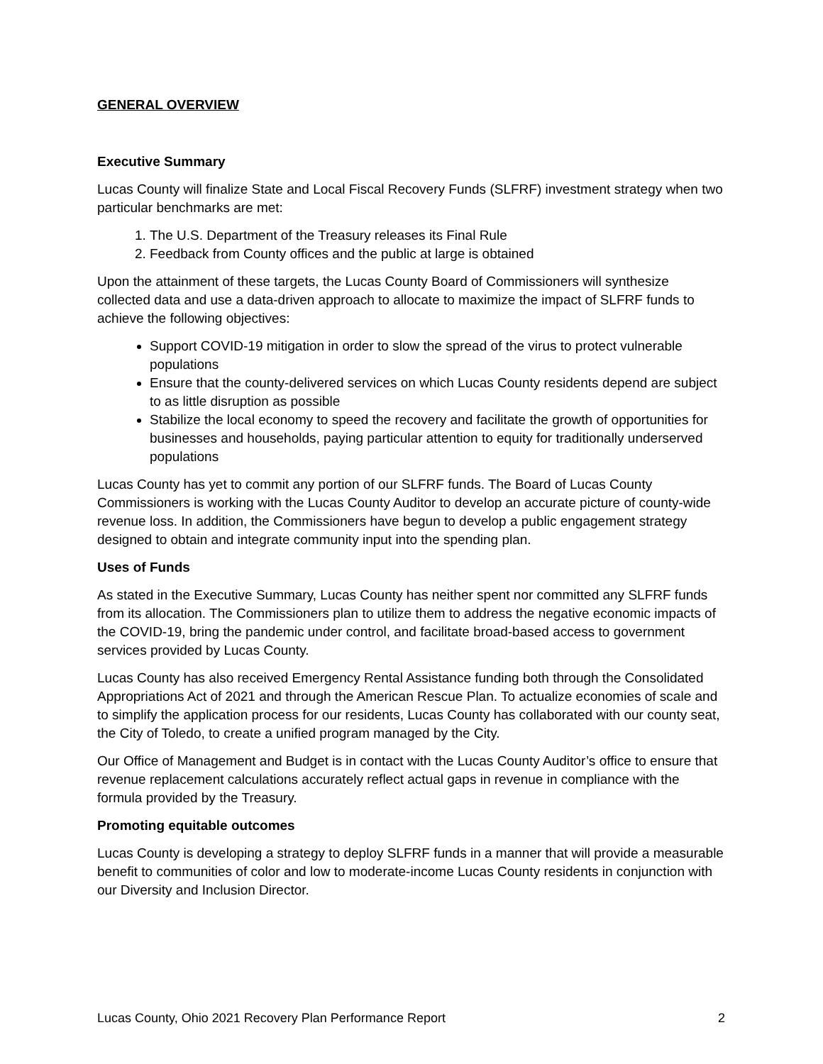GENERAL OVERVIEW
Executive Summary
Lucas County will finalize State and Local Fiscal Recovery Funds (SLFRF) investment strategy when two particular benchmarks are met:
1. The U.S. Department of the Treasury releases its Final Rule
2. Feedback from County offices and the public at large is obtained
Upon the attainment of these targets, the Lucas County Board of Commissioners will synthesize collected data and use a data-driven approach to allocate to maximize the impact of SLFRF funds to achieve the following objectives:
Support COVID-19 mitigation in order to slow the spread of the virus to protect vulnerable populations
Ensure that the county-delivered services on which Lucas County residents depend are subject to as little disruption as possible
Stabilize the local economy to speed the recovery and facilitate the growth of opportunities for businesses and households, paying particular attention to equity for traditionally underserved populations
Lucas County has yet to commit any portion of our SLFRF funds. The Board of Lucas County Commissioners is working with the Lucas County Auditor to develop an accurate picture of county-wide revenue loss. In addition, the Commissioners have begun to develop a public engagement strategy designed to obtain and integrate community input into the spending plan.
Uses of Funds
As stated in the Executive Summary, Lucas County has neither spent nor committed any SLFRF funds from its allocation. The Commissioners plan to utilize them to address the negative economic impacts of the COVID-19, bring the pandemic under control, and facilitate broad-based access to government services provided by Lucas County.
Lucas County has also received Emergency Rental Assistance funding both through the Consolidated Appropriations Act of 2021 and through the American Rescue Plan. To actualize economies of scale and to simplify the application process for our residents, Lucas County has collaborated with our county seat, the City of Toledo, to create a unified program managed by the City.
Our Office of Management and Budget is in contact with the Lucas County Auditor’s office to ensure that revenue replacement calculations accurately reflect actual gaps in revenue in compliance with the formula provided by the Treasury.
Promoting equitable outcomes
Lucas County is developing a strategy to deploy SLFRF funds in a manner that will provide a measurable benefit to communities of color and low to moderate-income Lucas County residents in conjunction with our Diversity and Inclusion Director.
Lucas County, Ohio 2021 Recovery Plan Performance Report 2